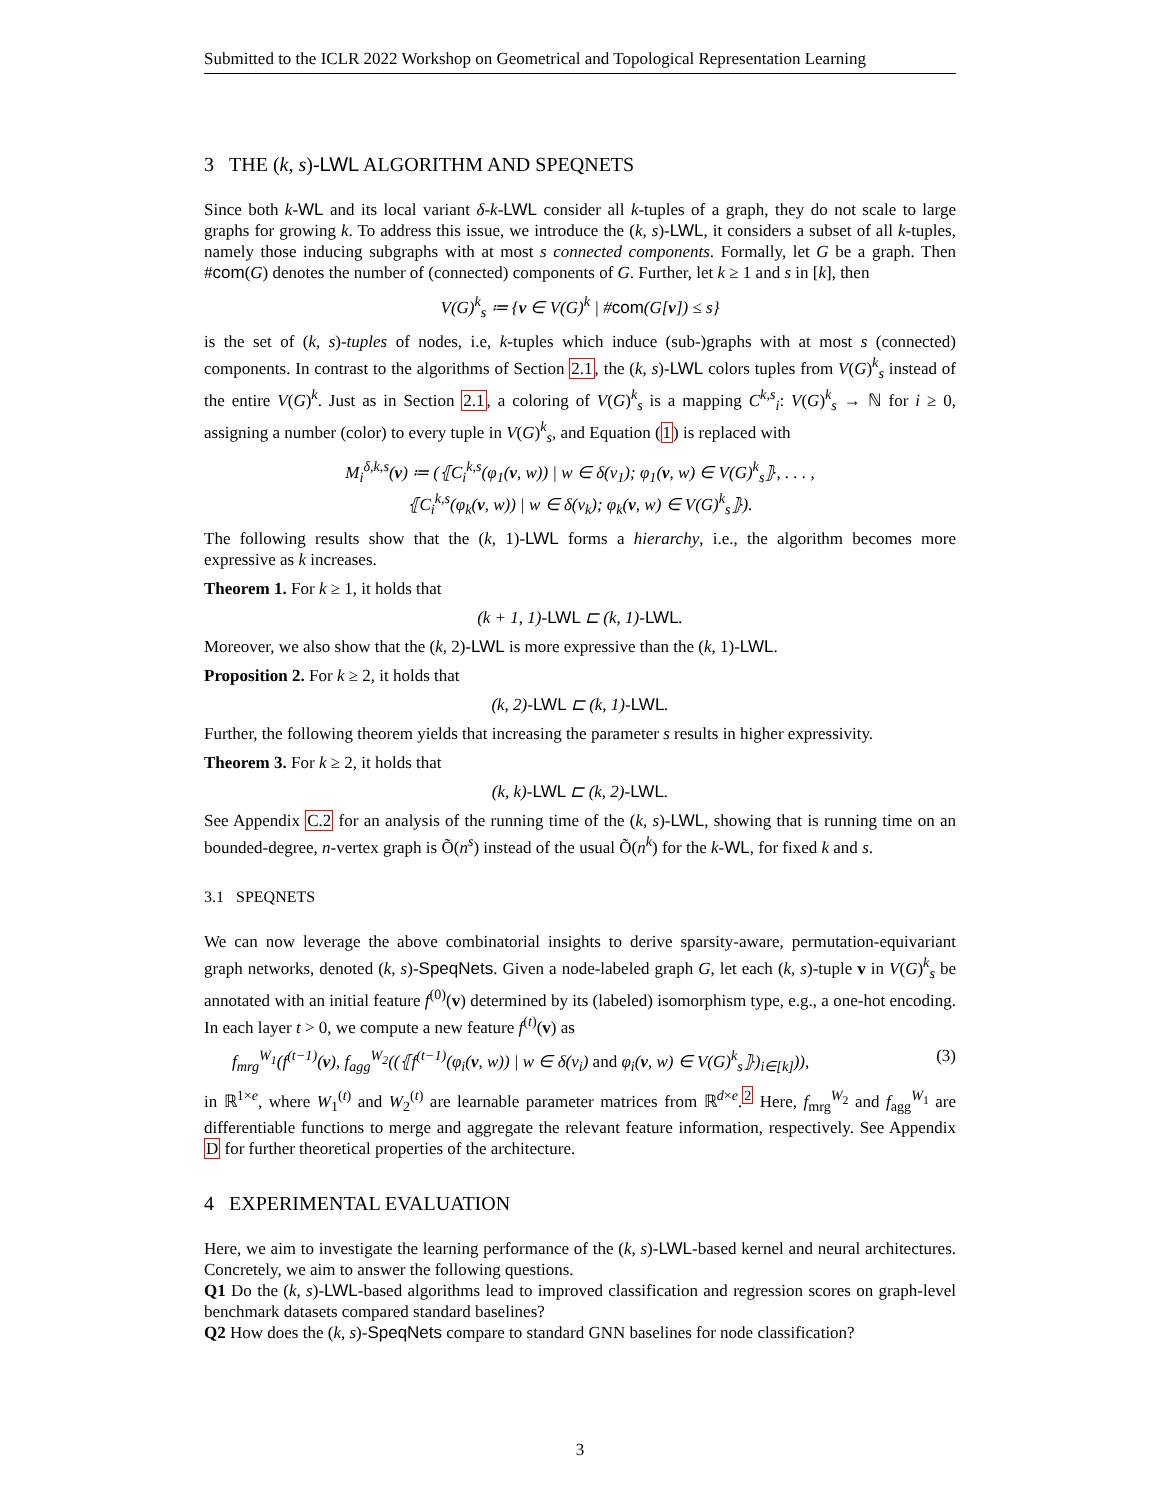Submitted to the ICLR 2022 Workshop on Geometrical and Topological Representation Learning
3 THE (k, s)-LWL ALGORITHM AND SPEQNETS
Since both k-WL and its local variant δ-k-LWL consider all k-tuples of a graph, they do not scale to large graphs for growing k. To address this issue, we introduce the (k, s)-LWL, it considers a subset of all k-tuples, namely those inducing subgraphs with at most s connected components. Formally, let G be a graph. Then #com(G) denotes the number of (connected) components of G. Further, let k ≥ 1 and s in [k], then
V(G)<sup>k</sup><sub>s</sub> ≔ {v ∈ V(G)<sup>k</sup> | #com(G[v]) ≤ s}
is the set of (k, s)-tuples of nodes, i.e, k-tuples which induce (sub-)graphs with at most s (connected) components. In contrast to the algorithms of Section 2.1, the (k, s)-LWL colors tuples from V(G)<sup>k</sup><sub>s</sub> instead of the entire V(G)<sup>k</sup>. Just as in Section 2.1, a coloring of V(G)<sup>k</sup><sub>s</sub> is a mapping C<sup>k,s</sup><sub>i</sub>: V(G)<sup>k</sup><sub>s</sub> → ℕ for i ≥ 0, assigning a number (color) to every tuple in V(G)<sup>k</sup><sub>s</sub>, and Equation (1) is replaced with
M<sub>i</sub><sup>δ,k,s</sup>(v) ≔ (⦃C<sub>i</sub><sup>k,s</sup>(φ<sub>1</sub>(v, w)) | w ∈ δ(v<sub>1</sub>); φ<sub>1</sub>(v, w) ∈ V(G)<sup>k</sup><sub>s</sub>⦄, . . . ,
⦃C<sub>i</sub><sup>k,s</sup>(φ<sub>k</sub>(v, w)) | w ∈ δ(v<sub>k</sub>); φ<sub>k</sub>(v, w) ∈ V(G)<sup>k</sup><sub>s</sub>⦄).
The following results show that the (k, 1)-LWL forms a hierarchy, i.e., the algorithm becomes more expressive as k increases.
Theorem 1. For k ≥ 1, it holds that
(k + 1, 1)-LWL ⊏ (k, 1)-LWL.
Moreover, we also show that the (k, 2)-LWL is more expressive than the (k, 1)-LWL.
Proposition 2. For k ≥ 2, it holds that
(k, 2)-LWL ⊏ (k, 1)-LWL.
Further, the following theorem yields that increasing the parameter s results in higher expressivity.
Theorem 3. For k ≥ 2, it holds that
(k, k)-LWL ⊏ (k, 2)-LWL.
See Appendix C.2 for an analysis of the running time of the (k, s)-LWL, showing that is running time on an bounded-degree, n-vertex graph is Õ(n<sup>s</sup>) instead of the usual Õ(n<sup>k</sup>) for the k-WL, for fixed k and s.
3.1 SPEQNETS
We can now leverage the above combinatorial insights to derive sparsity-aware, permutation-equivariant graph networks, denoted (k, s)-SpeqNets. Given a node-labeled graph G, let each (k, s)-tuple v in V(G)<sup>k</sup><sub>s</sub> be annotated with an initial feature f<sup>(0)</sup>(v) determined by its (labeled) isomorphism type, e.g., a one-hot encoding. In each layer t > 0, we compute a new feature f<sup>(t)</sup>(v) as
f<sub>mrg</sub><sup>W<sub>1</sub></sup>(f<sup>(t−1)</sup>(v), f<sub>agg</sub><sup>W<sub>2</sub></sup>((⦃f<sup>(t−1)</sup>(φ<sub>i</sub>(v, w)) | w ∈ δ(v<sub>i</sub>) and φ<sub>i</sub>(v, w) ∈ V(G)<sup>k</sup><sub>s</sub>⦄)<sub>i∈[k]</sub>)), (3)
in ℝ<sup>1×e</sup>, where W<sub>1</sub><sup>(t)</sup> and W<sub>2</sub><sup>(t)</sup> are learnable parameter matrices from ℝ<sup>d×e</sup>.<sup>2</sup> Here, f<sub>mrg</sub><sup>W<sub>2</sub></sup> and f<sub>agg</sub><sup>W<sub>1</sub></sup> are differentiable functions to merge and aggregate the relevant feature information, respectively. See Appendix D for further theoretical properties of the architecture.
4 EXPERIMENTAL EVALUATION
Here, we aim to investigate the learning performance of the (k, s)-LWL-based kernel and neural architectures. Concretely, we aim to answer the following questions.
Q1 Do the (k, s)-LWL-based algorithms lead to improved classification and regression scores on graph-level benchmark datasets compared standard baselines?
Q2 How does the (k, s)-SpeqNets compare to standard GNN baselines for node classification?
3